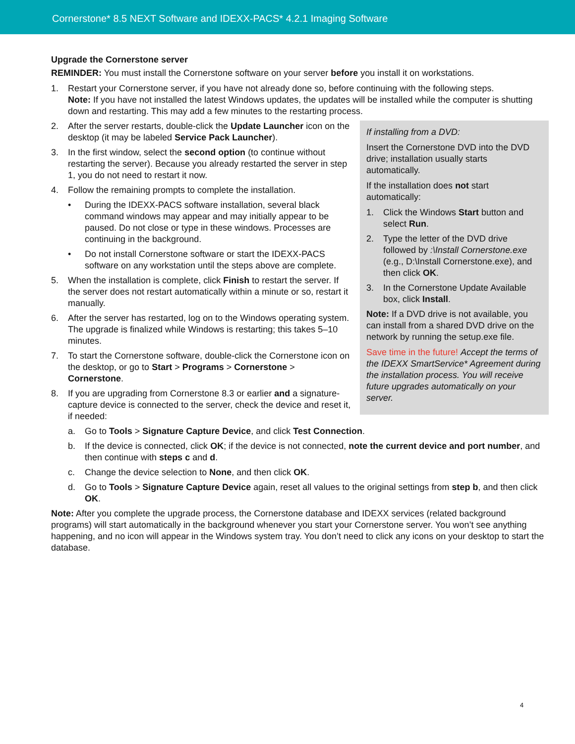Cornerstone* 8.5 NEXT Software and IDEXX-PACS* 4.2.1 Imaging Software
Upgrade the Cornerstone server
REMINDER: You must install the Cornerstone software on your server before you install it on workstations.
1. Restart your Cornerstone server, if you have not already done so, before continuing with the following steps.
Note: If you have not installed the latest Windows updates, the updates will be installed while the computer is shutting down and restarting. This may add a few minutes to the restarting process.
2. After the server restarts, double-click the Update Launcher icon on the desktop (it may be labeled Service Pack Launcher).
3. In the first window, select the second option (to continue without restarting the server). Because you already restarted the server in step 1, you do not need to restart it now.
4. Follow the remaining prompts to complete the installation.
• During the IDEXX-PACS software installation, several black command windows may appear and may initially appear to be paused. Do not close or type in these windows. Processes are continuing in the background.
• Do not install Cornerstone software or start the IDEXX-PACS software on any workstation until the steps above are complete.
5. When the installation is complete, click Finish to restart the server. If the server does not restart automatically within a minute or so, restart it manually.
6. After the server has restarted, log on to the Windows operating system. The upgrade is finalized while Windows is restarting; this takes 5–10 minutes.
7. To start the Cornerstone software, double-click the Cornerstone icon on the desktop, or go to Start > Programs > Cornerstone > Cornerstone.
8. If you are upgrading from Cornerstone 8.3 or earlier and a signature-capture device is connected to the server, check the device and reset it, if needed:
If installing from a DVD:
Insert the Cornerstone DVD into the DVD drive; installation usually starts automatically.
If the installation does not start automatically:
1. Click the Windows Start button and select Run.
2. Type the letter of the DVD drive followed by :\Install Cornerstone.exe (e.g., D:\Install Cornerstone.exe), and then click OK.
3. In the Cornerstone Update Available box, click Install.
Note: If a DVD drive is not available, you can install from a shared DVD drive on the network by running the setup.exe file.
Save time in the future! Accept the terms of the IDEXX SmartService* Agreement during the installation process. You will receive future upgrades automatically on your server.
a. Go to Tools > Signature Capture Device, and click Test Connection.
b. If the device is connected, click OK; if the device is not connected, note the current device and port number, and then continue with steps c and d.
c. Change the device selection to None, and then click OK.
d. Go to Tools > Signature Capture Device again, reset all values to the original settings from step b, and then click OK.
Note: After you complete the upgrade process, the Cornerstone database and IDEXX services (related background programs) will start automatically in the background whenever you start your Cornerstone server. You won’t see anything happening, and no icon will appear in the Windows system tray. You don’t need to click any icons on your desktop to start the database.
4